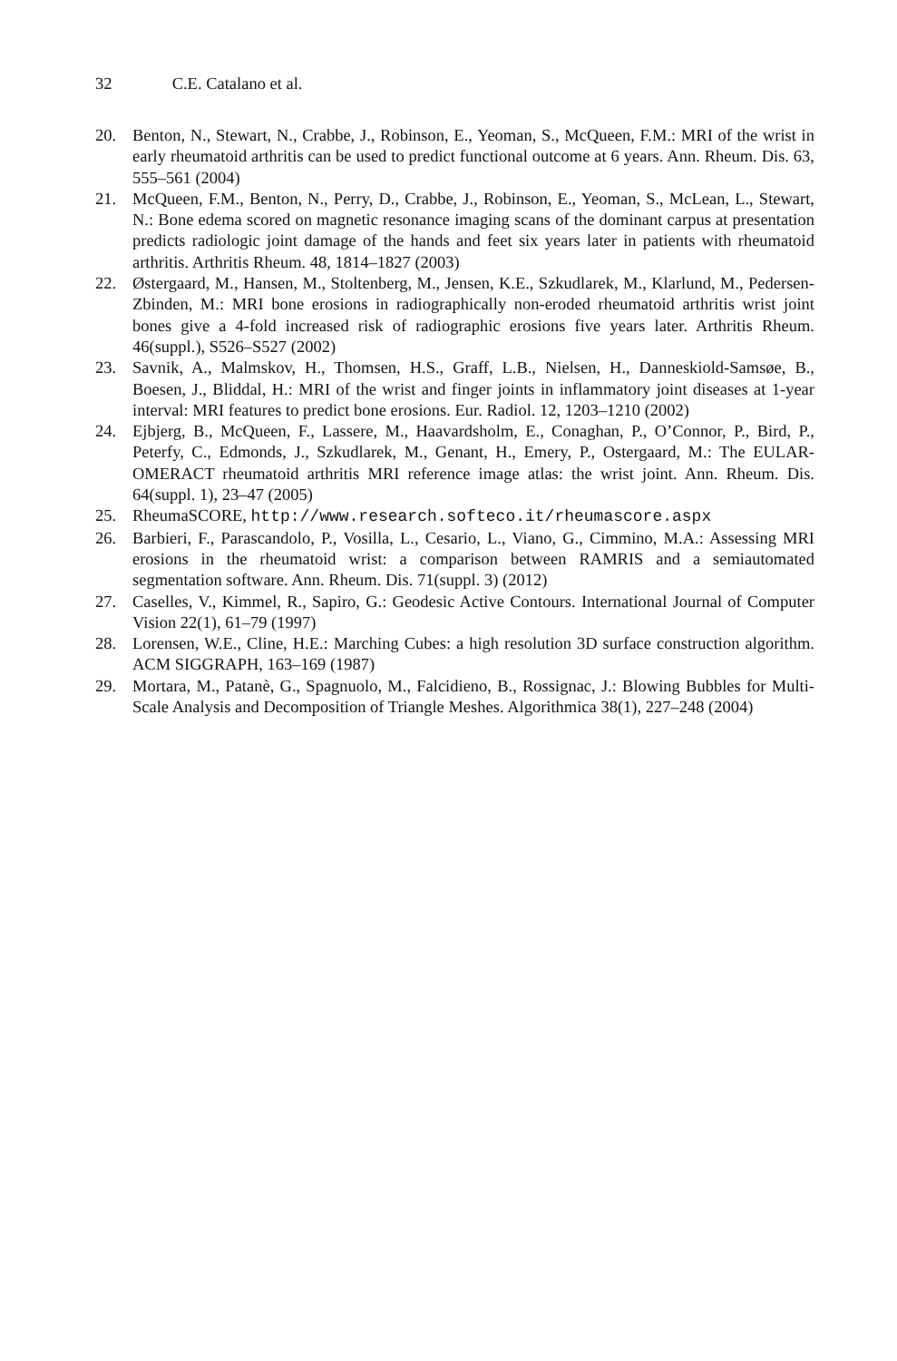32 C.E. Catalano et al.
20. Benton, N., Stewart, N., Crabbe, J., Robinson, E., Yeoman, S., McQueen, F.M.: MRI of the wrist in early rheumatoid arthritis can be used to predict functional outcome at 6 years. Ann. Rheum. Dis. 63, 555–561 (2004)
21. McQueen, F.M., Benton, N., Perry, D., Crabbe, J., Robinson, E., Yeoman, S., McLean, L., Stewart, N.: Bone edema scored on magnetic resonance imaging scans of the dominant carpus at presentation predicts radiologic joint damage of the hands and feet six years later in patients with rheumatoid arthritis. Arthritis Rheum. 48, 1814–1827 (2003)
22. Østergaard, M., Hansen, M., Stoltenberg, M., Jensen, K.E., Szkudlarek, M., Klarlund, M., Pedersen-Zbinden, M.: MRI bone erosions in radiographically non-eroded rheumatoid arthritis wrist joint bones give a 4-fold increased risk of radiographic erosions five years later. Arthritis Rheum. 46(suppl.), S526–S527 (2002)
23. Savnik, A., Malmskov, H., Thomsen, H.S., Graff, L.B., Nielsen, H., Danneskiold-Samsøe, B., Boesen, J., Bliddal, H.: MRI of the wrist and finger joints in inflammatory joint diseases at 1-year interval: MRI features to predict bone erosions. Eur. Radiol. 12, 1203–1210 (2002)
24. Ejbjerg, B., McQueen, F., Lassere, M., Haavardsholm, E., Conaghan, P., O’Connor, P., Bird, P., Peterfy, C., Edmonds, J., Szkudlarek, M., Genant, H., Emery, P., Ostergaard, M.: The EULAR-OMERACT rheumatoid arthritis MRI reference image atlas: the wrist joint. Ann. Rheum. Dis. 64(suppl. 1), 23–47 (2005)
25. RheumaSCORE, http://www.research.softeco.it/rheumascore.aspx
26. Barbieri, F., Parascandolo, P., Vosilla, L., Cesario, L., Viano, G., Cimmino, M.A.: Assessing MRI erosions in the rheumatoid wrist: a comparison between RAMRIS and a semiautomated segmentation software. Ann. Rheum. Dis. 71(suppl. 3) (2012)
27. Caselles, V., Kimmel, R., Sapiro, G.: Geodesic Active Contours. International Journal of Computer Vision 22(1), 61–79 (1997)
28. Lorensen, W.E., Cline, H.E.: Marching Cubes: a high resolution 3D surface construction algorithm. ACM SIGGRAPH, 163–169 (1987)
29. Mortara, M., Patanè, G., Spagnuolo, M., Falcidieno, B., Rossignac, J.: Blowing Bubbles for Multi-Scale Analysis and Decomposition of Triangle Meshes. Algorithmica 38(1), 227–248 (2004)